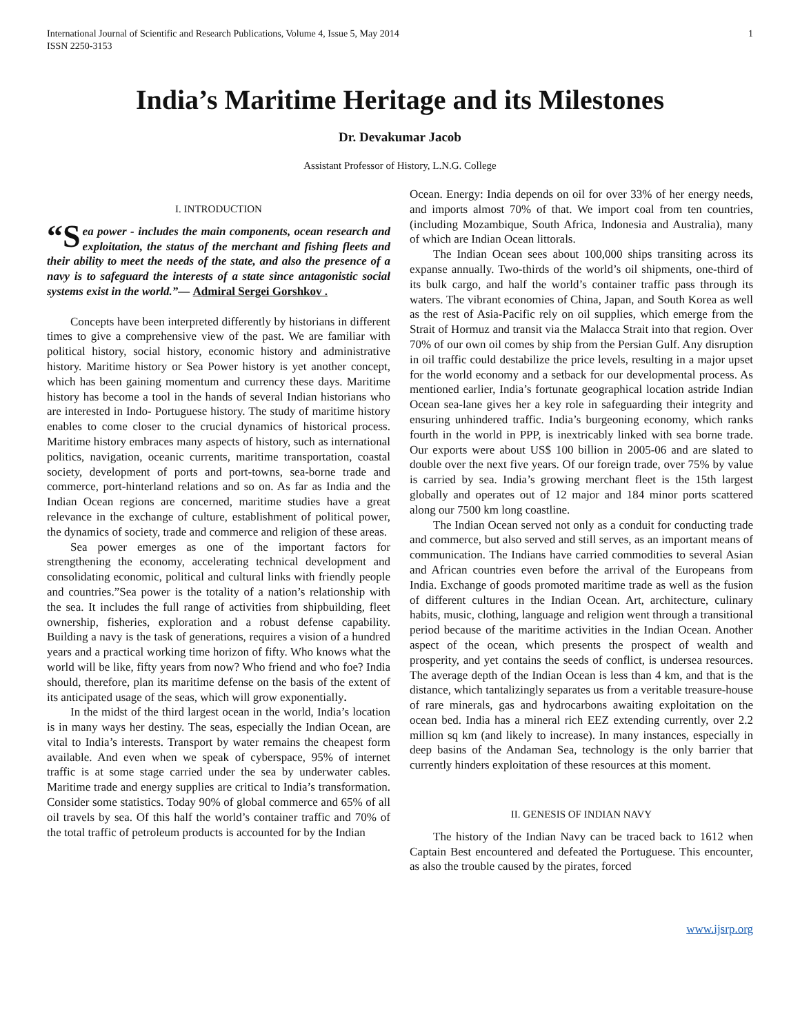International Journal of Scientific and Research Publications, Volume 4, Issue 5, May 2014
ISSN 2250-3153
1
India’s Maritime Heritage and its Milestones
Dr. Devakumar Jacob
Assistant Professor of History, L.N.G. College
I. INTRODUCTION
“S ea power - includes the main components, ocean research and exploitation, the status of the merchant and fishing fleets and their ability to meet the needs of the state, and also the presence of a navy is to safeguard the interests of a state since antagonistic social systems exist in the world.”— Admiral Sergei Gorshkov .
Concepts have been interpreted differently by historians in different times to give a comprehensive view of the past. We are familiar with political history, social history, economic history and administrative history. Maritime history or Sea Power history is yet another concept, which has been gaining momentum and currency these days. Maritime history has become a tool in the hands of several Indian historians who are interested in Indo- Portuguese history. The study of maritime history enables to come closer to the crucial dynamics of historical process. Maritime history embraces many aspects of history, such as international politics, navigation, oceanic currents, maritime transportation, coastal society, development of ports and port-towns, sea-borne trade and commerce, port-hinterland relations and so on. As far as India and the Indian Ocean regions are concerned, maritime studies have a great relevance in the exchange of culture, establishment of political power, the dynamics of society, trade and commerce and religion of these areas.
Sea power emerges as one of the important factors for strengthening the economy, accelerating technical development and consolidating economic, political and cultural links with friendly people and countries.”Sea power is the totality of a nation’s relationship with the sea. It includes the full range of activities from shipbuilding, fleet ownership, fisheries, exploration and a robust defense capability. Building a navy is the task of generations, requires a vision of a hundred years and a practical working time horizon of fifty. Who knows what the world will be like, fifty years from now? Who friend and who foe? India should, therefore, plan its maritime defense on the basis of the extent of its anticipated usage of the seas, which will grow exponentially.
In the midst of the third largest ocean in the world, India’s location is in many ways her destiny. The seas, especially the Indian Ocean, are vital to India’s interests. Transport by water remains the cheapest form available. And even when we speak of cyberspace, 95% of internet traffic is at some stage carried under the sea by underwater cables. Maritime trade and energy supplies are critical to India’s transformation. Consider some statistics. Today 90% of global commerce and 65% of all oil travels by sea. Of this half the world’s container traffic and 70% of the total traffic of petroleum products is accounted for by the Indian
Ocean. Energy: India depends on oil for over 33% of her energy needs, and imports almost 70% of that. We import coal from ten countries, (including Mozambique, South Africa, Indonesia and Australia), many of which are Indian Ocean littorals.
The Indian Ocean sees about 100,000 ships transiting across its expanse annually. Two-thirds of the world’s oil shipments, one-third of its bulk cargo, and half the world’s container traffic pass through its waters. The vibrant economies of China, Japan, and South Korea as well as the rest of Asia-Pacific rely on oil supplies, which emerge from the Strait of Hormuz and transit via the Malacca Strait into that region. Over 70% of our own oil comes by ship from the Persian Gulf. Any disruption in oil traffic could destabilize the price levels, resulting in a major upset for the world economy and a setback for our developmental process. As mentioned earlier, India’s fortunate geographical location astride Indian Ocean sea-lane gives her a key role in safeguarding their integrity and ensuring unhindered traffic. India’s burgeoning economy, which ranks fourth in the world in PPP, is inextricably linked with sea borne trade. Our exports were about US$ 100 billion in 2005-06 and are slated to double over the next five years. Of our foreign trade, over 75% by value is carried by sea. India’s growing merchant fleet is the 15th largest globally and operates out of 12 major and 184 minor ports scattered along our 7500 km long coastline.
The Indian Ocean served not only as a conduit for conducting trade and commerce, but also served and still serves, as an important means of communication. The Indians have carried commodities to several Asian and African countries even before the arrival of the Europeans from India. Exchange of goods promoted maritime trade as well as the fusion of different cultures in the Indian Ocean. Art, architecture, culinary habits, music, clothing, language and religion went through a transitional period because of the maritime activities in the Indian Ocean. Another aspect of the ocean, which presents the prospect of wealth and prosperity, and yet contains the seeds of conflict, is undersea resources. The average depth of the Indian Ocean is less than 4 km, and that is the distance, which tantalizingly separates us from a veritable treasure-house of rare minerals, gas and hydrocarbons awaiting exploitation on the ocean bed. India has a mineral rich EEZ extending currently, over 2.2 million sq km (and likely to increase). In many instances, especially in deep basins of the Andaman Sea, technology is the only barrier that currently hinders exploitation of these resources at this moment.
II. GENESIS OF INDIAN NAVY
The history of the Indian Navy can be traced back to 1612 when Captain Best encountered and defeated the Portuguese. This encounter, as also the trouble caused by the pirates, forced
www.ijsrp.org